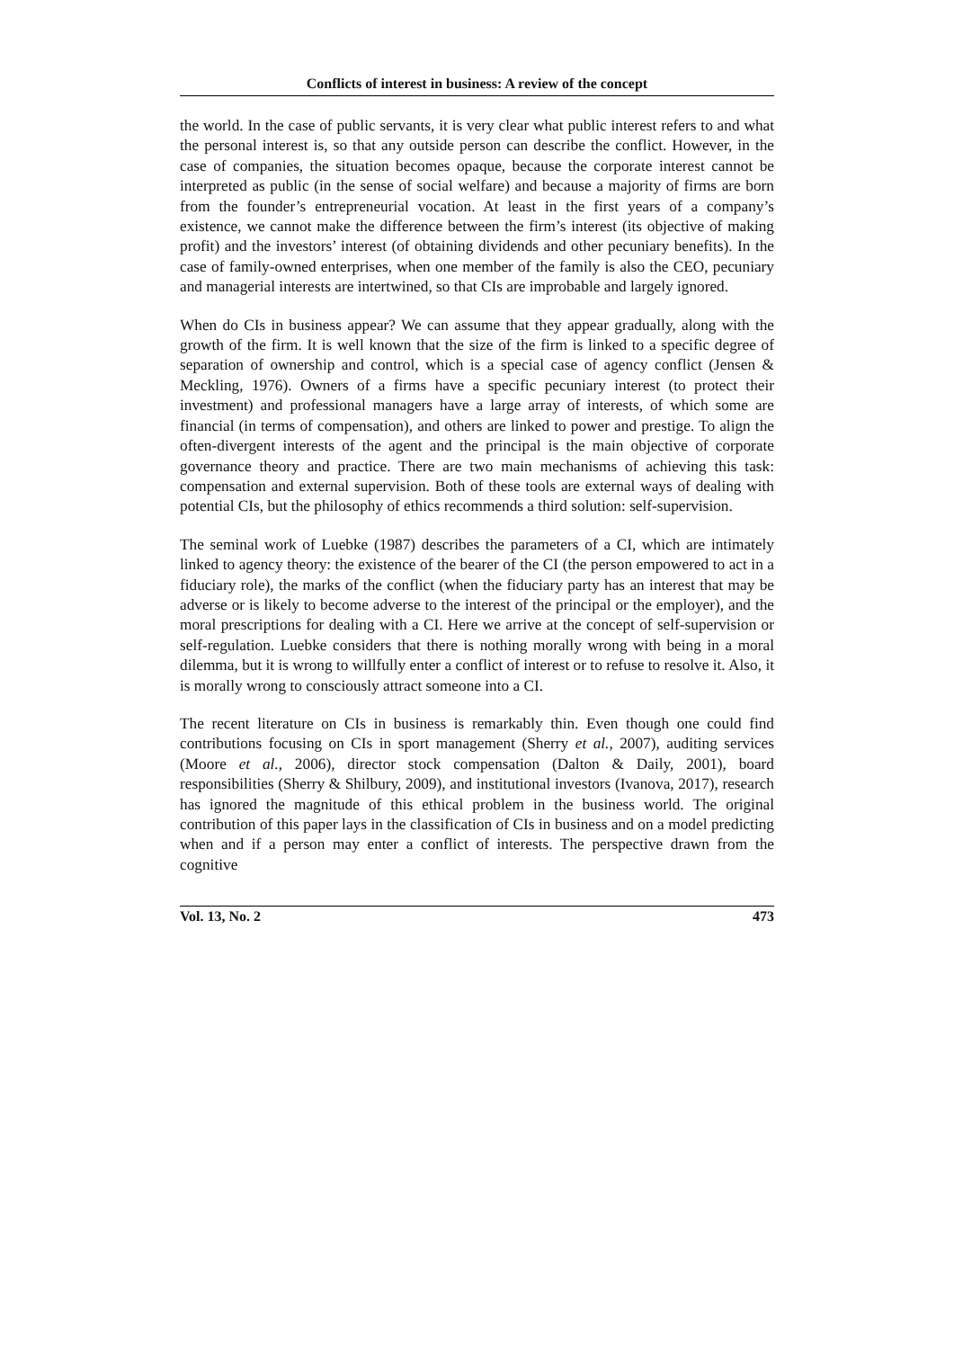Conflicts of interest in business: A review of the concept
the world. In the case of public servants, it is very clear what public interest refers to and what the personal interest is, so that any outside person can describe the conflict. However, in the case of companies, the situation becomes opaque, because the corporate interest cannot be interpreted as public (in the sense of social welfare) and because a majority of firms are born from the founder’s entrepreneurial vocation. At least in the first years of a company’s existence, we cannot make the difference between the firm’s interest (its objective of making profit) and the investors’ interest (of obtaining dividends and other pecuniary benefits). In the case of family-owned enterprises, when one member of the family is also the CEO, pecuniary and managerial interests are intertwined, so that CIs are improbable and largely ignored.
When do CIs in business appear? We can assume that they appear gradually, along with the growth of the firm. It is well known that the size of the firm is linked to a specific degree of separation of ownership and control, which is a special case of agency conflict (Jensen & Meckling, 1976). Owners of a firms have a specific pecuniary interest (to protect their investment) and professional managers have a large array of interests, of which some are financial (in terms of compensation), and others are linked to power and prestige. To align the often-divergent interests of the agent and the principal is the main objective of corporate governance theory and practice. There are two main mechanisms of achieving this task: compensation and external supervision. Both of these tools are external ways of dealing with potential CIs, but the philosophy of ethics recommends a third solution: self-supervision.
The seminal work of Luebke (1987) describes the parameters of a CI, which are intimately linked to agency theory: the existence of the bearer of the CI (the person empowered to act in a fiduciary role), the marks of the conflict (when the fiduciary party has an interest that may be adverse or is likely to become adverse to the interest of the principal or the employer), and the moral prescriptions for dealing with a CI. Here we arrive at the concept of self-supervision or self-regulation. Luebke considers that there is nothing morally wrong with being in a moral dilemma, but it is wrong to willfully enter a conflict of interest or to refuse to resolve it. Also, it is morally wrong to consciously attract someone into a CI.
The recent literature on CIs in business is remarkably thin. Even though one could find contributions focusing on CIs in sport management (Sherry et al., 2007), auditing services (Moore et al., 2006), director stock compensation (Dalton & Daily, 2001), board responsibilities (Sherry & Shilbury, 2009), and institutional investors (Ivanova, 2017), research has ignored the magnitude of this ethical problem in the business world. The original contribution of this paper lays in the classification of CIs in business and on a model predicting when and if a person may enter a conflict of interests. The perspective drawn from the cognitive
Vol. 13, No. 2 473